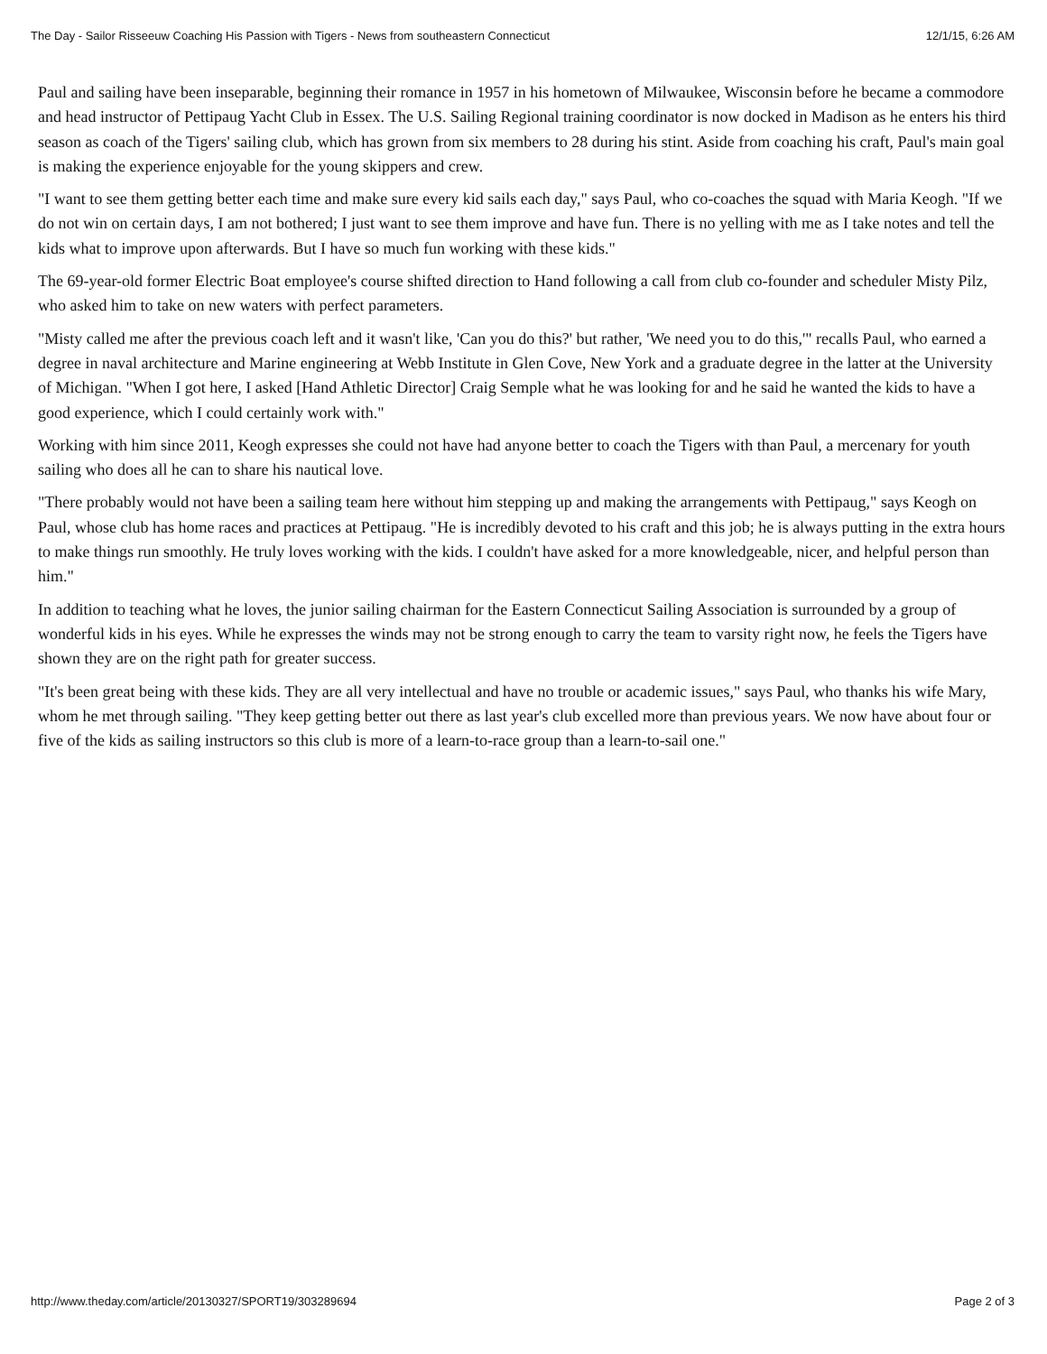The Day - Sailor Risseeuw Coaching His Passion with Tigers - News from southeastern Connecticut 12/1/15, 6:26 AM
Paul and sailing have been inseparable, beginning their romance in 1957 in his hometown of Milwaukee, Wisconsin before he became a commodore and head instructor of Pettipaug Yacht Club in Essex. The U.S. Sailing Regional training coordinator is now docked in Madison as he enters his third season as coach of the Tigers' sailing club, which has grown from six members to 28 during his stint. Aside from coaching his craft, Paul's main goal is making the experience enjoyable for the young skippers and crew.
"I want to see them getting better each time and make sure every kid sails each day," says Paul, who co-coaches the squad with Maria Keogh. "If we do not win on certain days, I am not bothered; I just want to see them improve and have fun. There is no yelling with me as I take notes and tell the kids what to improve upon afterwards. But I have so much fun working with these kids."
The 69-year-old former Electric Boat employee's course shifted direction to Hand following a call from club co-founder and scheduler Misty Pilz, who asked him to take on new waters with perfect parameters.
"Misty called me after the previous coach left and it wasn't like, 'Can you do this?' but rather, 'We need you to do this,'" recalls Paul, who earned a degree in naval architecture and Marine engineering at Webb Institute in Glen Cove, New York and a graduate degree in the latter at the University of Michigan. "When I got here, I asked [Hand Athletic Director] Craig Semple what he was looking for and he said he wanted the kids to have a good experience, which I could certainly work with."
Working with him since 2011, Keogh expresses she could not have had anyone better to coach the Tigers with than Paul, a mercenary for youth sailing who does all he can to share his nautical love.
"There probably would not have been a sailing team here without him stepping up and making the arrangements with Pettipaug," says Keogh on Paul, whose club has home races and practices at Pettipaug. "He is incredibly devoted to his craft and this job; he is always putting in the extra hours to make things run smoothly. He truly loves working with the kids. I couldn't have asked for a more knowledgeable, nicer, and helpful person than him."
In addition to teaching what he loves, the junior sailing chairman for the Eastern Connecticut Sailing Association is surrounded by a group of wonderful kids in his eyes. While he expresses the winds may not be strong enough to carry the team to varsity right now, he feels the Tigers have shown they are on the right path for greater success.
"It's been great being with these kids. They are all very intellectual and have no trouble or academic issues," says Paul, who thanks his wife Mary, whom he met through sailing. "They keep getting better out there as last year's club excelled more than previous years. We now have about four or five of the kids as sailing instructors so this club is more of a learn-to-race group than a learn-to-sail one."
http://www.theday.com/article/20130327/SPORT19/303289694 Page 2 of 3